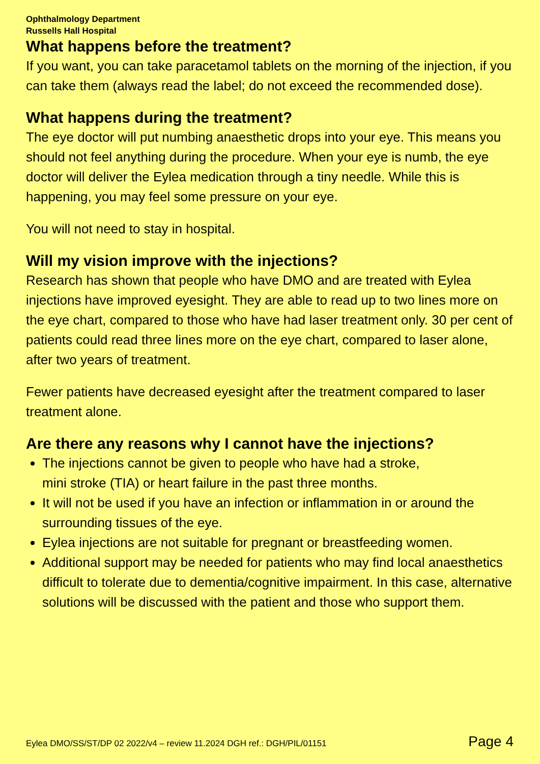Ophthalmology Department
Russells Hall Hospital
What happens before the treatment?
If you want, you can take paracetamol tablets on the morning of the injection, if you can take them (always read the label; do not exceed the recommended dose).
What happens during the treatment?
The eye doctor will put numbing anaesthetic drops into your eye. This means you should not feel anything during the procedure. When your eye is numb, the eye doctor will deliver the Eylea medication through a tiny needle. While this is happening, you may feel some pressure on your eye.
You will not need to stay in hospital.
Will my vision improve with the injections?
Research has shown that people who have DMO and are treated with Eylea injections have improved eyesight. They are able to read up to two lines more on the eye chart, compared to those who have had laser treatment only. 30 per cent of patients could read three lines more on the eye chart, compared to laser alone, after two years of treatment.
Fewer patients have decreased eyesight after the treatment compared to laser treatment alone.
Are there any reasons why I cannot have the injections?
The injections cannot be given to people who have had a stroke,
mini stroke (TIA) or heart failure in the past three months.
It will not be used if you have an infection or inflammation in or around the surrounding tissues of the eye.
Eylea injections are not suitable for pregnant or breastfeeding women.
Additional support may be needed for patients who may find local anaesthetics difficult to tolerate due to dementia/cognitive impairment. In this case, alternative solutions will be discussed with the patient and those who support them.
Eylea DMO/SS/ST/DP 02 2022/v4 – review 11.2024 DGH ref.: DGH/PIL/01151 Page 4